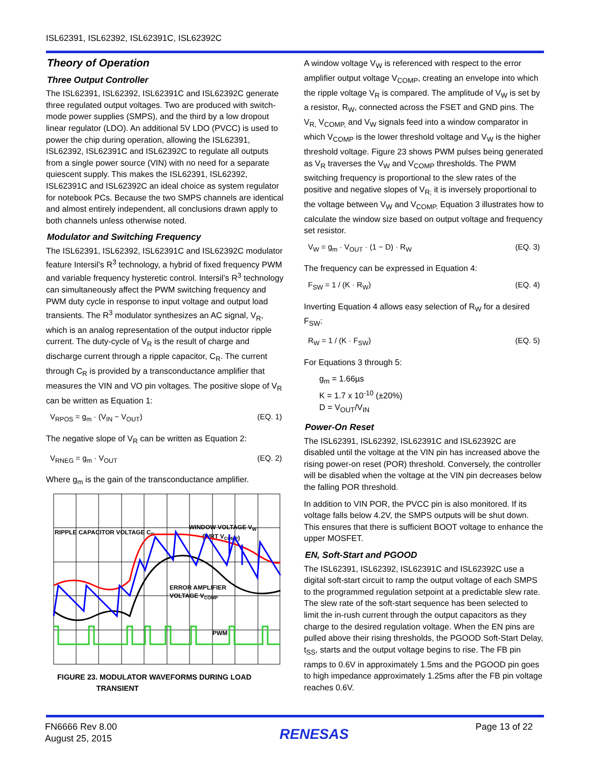ISL62391, ISL62392, ISL62391C, ISL62392C
Theory of Operation
Three Output Controller
The ISL62391, ISL62392, ISL62391C and ISL62392C generate three regulated output voltages. Two are produced with switch-mode power supplies (SMPS), and the third by a low dropout linear regulator (LDO). An additional 5V LDO (PVCC) is used to power the chip during operation, allowing the ISL62391, ISL62392, ISL62391C and ISL62392C to regulate all outputs from a single power source (VIN) with no need for a separate quiescent supply. This makes the ISL62391, ISL62392, ISL62391C and ISL62392C an ideal choice as system regulator for notebook PCs. Because the two SMPS channels are identical and almost entirely independent, all conclusions drawn apply to both channels unless otherwise noted.
Modulator and Switching Frequency
The ISL62391, ISL62392, ISL62391C and ISL62392C modulator feature Intersil’s R<sup>3</sup> technology, a hybrid of fixed frequency PWM and variable frequency hysteretic control. Intersil’s R<sup>3</sup> technology can simultaneously affect the PWM switching frequency and PWM duty cycle in response to input voltage and output load transients. The R<sup>3</sup> modulator synthesizes an AC signal, V<sub>R</sub>, which is an analog representation of the output inductor ripple current. The duty-cycle of V<sub>R</sub> is the result of charge and discharge current through a ripple capacitor, C<sub>R</sub>. The current through C<sub>R</sub> is provided by a transconductance amplifier that measures the VIN and VO pin voltages. The positive slope of V<sub>R</sub> can be written as Equation 1:
V<sub>RPOS</sub> = g<sub>m</sub> · (V<sub>IN</sub> − V<sub>OUT</sub>) (EQ. 1)
The negative slope of V<sub>R</sub> can be written as Equation 2:
V<sub>RNEG</sub> = g<sub>m</sub> · V<sub>OUT</sub> (EQ. 2)
Where g<sub>m</sub> is the gain of the transconductance amplifier.
RIPPLE CAPACITOR VOLTAGE CR
WINDOW VOLTAGE VW
(WRT VCOMP)
ERROR AMPLIFIER
VOLTAGE VCOMP
PWM
FIGURE 23. MODULATOR WAVEFORMS DURING LOAD
TRANSIENT
A window voltage V<sub>W</sub> is referenced with respect to the error amplifier output voltage V<sub>COMP</sub>, creating an envelope into which the ripple voltage V<sub>R</sub> is compared. The amplitude of V<sub>W</sub> is set by a resistor, R<sub>W</sub>, connected across the FSET and GND pins. The V<sub>R,</sub> V<sub>COMP,</sub> and V<sub>W</sub> signals feed into a window comparator in which V<sub>COMP</sub> is the lower threshold voltage and V<sub>W</sub> is the higher threshold voltage. Figure 23 shows PWM pulses being generated as V<sub>R</sub> traverses the V<sub>W</sub> and V<sub>COMP</sub> thresholds. The PWM switching frequency is proportional to the slew rates of the positive and negative slopes of V<sub>R;</sub> it is inversely proportional to the voltage between V<sub>W</sub> and V<sub>COMP.</sub> Equation 3 illustrates how to calculate the window size based on output voltage and frequency set resistor.
V<sub>W</sub> = g<sub>m</sub> · V<sub>OUT</sub> · (1 − D) · R<sub>W</sub> (EQ. 3)
The frequency can be expressed in Equation 4:
F<sub>SW</sub> = 1 / (K · R<sub>W</sub>) (EQ. 4)
Inverting Equation 4 allows easy selection of R<sub>W</sub> for a desired F<sub>SW</sub>:
R<sub>W</sub> = 1 / (K · F<sub>SW</sub>) (EQ. 5)
For Equations 3 through 5:
g<sub>m</sub> = 1.66µs
K = 1.7 x 10<sup>-10</sup> (±20%)
D = V<sub>OUT</sub>/V<sub>IN</sub>
Power-On Reset
The ISL62391, ISL62392, ISL62391C and ISL62392C are disabled until the voltage at the VIN pin has increased above the rising power-on reset (POR) threshold. Conversely, the controller will be disabled when the voltage at the VIN pin decreases below the falling POR threshold.
In addition to VIN POR, the PVCC pin is also monitored. If its voltage falls below 4.2V, the SMPS outputs will be shut down. This ensures that there is sufficient BOOT voltage to enhance the upper MOSFET.
EN, Soft-Start and PGOOD
The ISL62391, ISL62392, ISL62391C and ISL62392C use a digital soft-start circuit to ramp the output voltage of each SMPS to the programmed regulation setpoint at a predictable slew rate. The slew rate of the soft-start sequence has been selected to limit the in-rush current through the output capacitors as they charge to the desired regulation voltage. When the EN pins are pulled above their rising thresholds, the PGOOD Soft-Start Delay, t<sub>SS</sub>, starts and the output voltage begins to rise. The FB pin ramps to 0.6V in approximately 1.5ms and the PGOOD pin goes to high impedance approximately 1.25ms after the FB pin voltage reaches 0.6V.
FN6666 Rev 8.00
August 25, 2015
RENESAS
Page 13 of 22